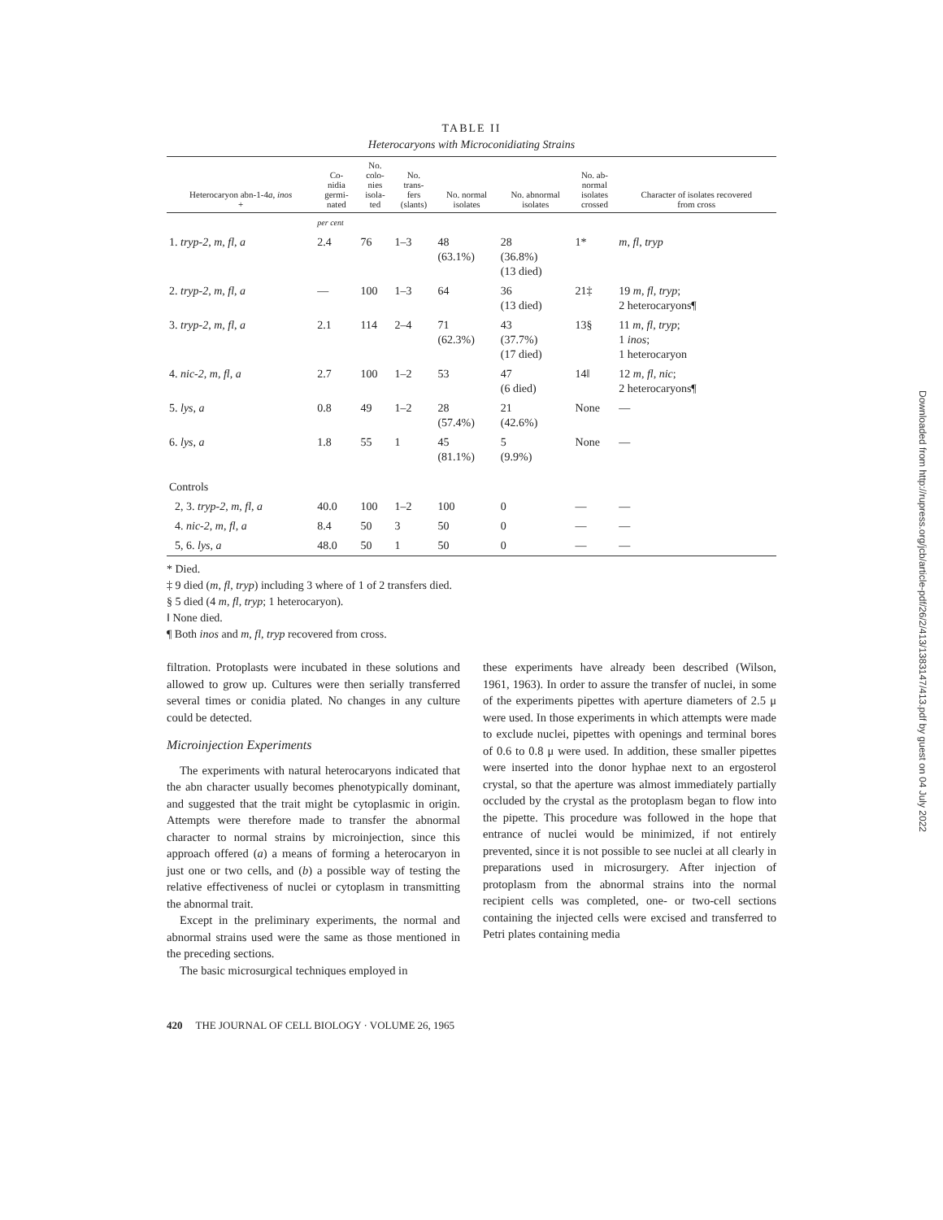TABLE II
Heterocaryons with Microconidiating Strains
| Heterocaryon abn-1-4 a , inos + | Co- nidia germi- nated | No. colo- nies isola- ted | No. trans- fers (slants) | No. normal isolates | No. abnormal isolates | No. ab- normal isolates crossed | Character of isolates recovered from cross |
| --- | --- | --- | --- | --- | --- | --- | --- |
| | per cent | | | | | | |
| 1. tryp-2, m, fl, a | 2.4 | 76 | 1–3 | 48 (63.1%) | 28 (36.8%) (13 died) | 1* | m, fl, tryp |
| 2. tryp-2, m, fl, a | — | 100 | 1–3 | 64 | 36 (13 died) | 21‡ | 19 m, fl, tryp ; 2 heterocaryons¶ |
| 3. tryp-2, m, fl, a | 2.1 | 114 | 2–4 | 71 (62.3%) | 43 (37.7%) (17 died) | 13§ | 11 m, fl, tryp ; 1 inos ; 1 heterocaryon |
| 4. nic-2, m, fl, a | 2.7 | 100 | 1–2 | 53 | 47 (6 died) | 14‖ | 12 m, fl, nic ; 2 heterocaryons¶ |
| 5. lys, a | 0.8 | 49 | 1–2 | 28 (57.4%) | 21 (42.6%) | None | — |
| 6. lys, a | 1.8 | 55 | 1 | 45 (81.1%) | 5 (9.9%) | None | — |
| Controls | | | | | | | |
| 2, 3. tryp-2, m, fl, a | 40.0 | 100 | 1–2 | 100 | 0 | — | — |
| 4. nic-2, m, fl, a | 8.4 | 50 | 3 | 50 | 0 | — | — |
| 5, 6. lys, a | 48.0 | 50 | 1 | 50 | 0 | — | — |
* Died.
‡ 9 died (m, fl, tryp) including 3 where of 1 of 2 transfers died.
§ 5 died (4 m, fl, tryp; 1 heterocaryon).
‖ None died.
¶ Both inos and m, fl, tryp recovered from cross.
filtration. Protoplasts were incubated in these solutions and allowed to grow up. Cultures were then serially transferred several times or conidia plated. No changes in any culture could be detected.
Microinjection Experiments
The experiments with natural heterocaryons indicated that the abn character usually becomes phenotypically dominant, and suggested that the trait might be cytoplasmic in origin. Attempts were therefore made to transfer the abnormal character to normal strains by microinjection, since this approach offered (a) a means of forming a heterocaryon in just one or two cells, and (b) a possible way of testing the relative effectiveness of nuclei or cytoplasm in transmitting the abnormal trait.
Except in the preliminary experiments, the normal and abnormal strains used were the same as those mentioned in the preceding sections.
The basic microsurgical techniques employed in
these experiments have already been described (Wilson, 1961, 1963). In order to assure the transfer of nuclei, in some of the experiments pipettes with aperture diameters of 2.5 μ were used. In those experiments in which attempts were made to exclude nuclei, pipettes with openings and terminal bores of 0.6 to 0.8 μ were used. In addition, these smaller pipettes were inserted into the donor hyphae next to an ergosterol crystal, so that the aperture was almost immediately partially occluded by the crystal as the protoplasm began to flow into the pipette. This procedure was followed in the hope that entrance of nuclei would be minimized, if not entirely prevented, since it is not possible to see nuclei at all clearly in preparations used in microsurgery. After injection of protoplasm from the abnormal strains into the normal recipient cells was completed, one- or two-cell sections containing the injected cells were excised and transferred to Petri plates containing media
420 THE JOURNAL OF CELL BIOLOGY · VOLUME 26, 1965
Downloaded from http://rupress.org/jcb/article-pdf/26/2/413/1383147/413.pdf by guest on 04 July 2022